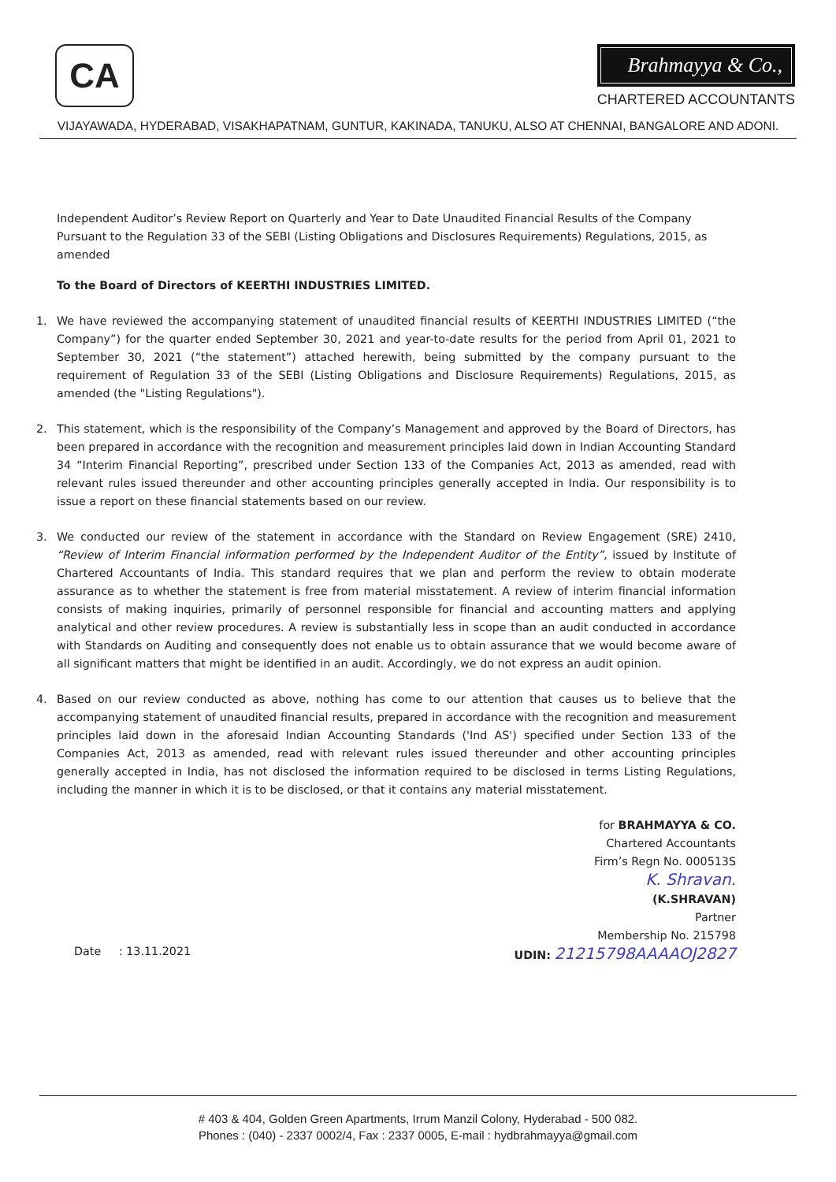CA
Brahmayya & Co.,
CHARTERED ACCOUNTANTS
VIJAYAWADA, HYDERABAD, VISAKHAPATNAM, GUNTUR, KAKINADA, TANUKU, ALSO AT CHENNAI, BANGALORE AND ADONI.
Independent Auditor’s Review Report on Quarterly and Year to Date Unaudited Financial Results of the Company Pursuant to the Regulation 33 of the SEBI (Listing Obligations and Disclosures Requirements) Regulations, 2015, as amended
To the Board of Directors of KEERTHI INDUSTRIES LIMITED.
1. We have reviewed the accompanying statement of unaudited financial results of KEERTHI INDUSTRIES LIMITED (“the Company”) for the quarter ended September 30, 2021 and year-to-date results for the period from April 01, 2021 to September 30, 2021 (“the statement”) attached herewith, being submitted by the company pursuant to the requirement of Regulation 33 of the SEBI (Listing Obligations and Disclosure Requirements) Regulations, 2015, as amended (the "Listing Regulations").
2. This statement, which is the responsibility of the Company’s Management and approved by the Board of Directors, has been prepared in accordance with the recognition and measurement principles laid down in Indian Accounting Standard 34 “Interim Financial Reporting”, prescribed under Section 133 of the Companies Act, 2013 as amended, read with relevant rules issued thereunder and other accounting principles generally accepted in India. Our responsibility is to issue a report on these financial statements based on our review.
3. We conducted our review of the statement in accordance with the Standard on Review Engagement (SRE) 2410, “Review of Interim Financial information performed by the Independent Auditor of the Entity”, issued by Institute of Chartered Accountants of India. This standard requires that we plan and perform the review to obtain moderate assurance as to whether the statement is free from material misstatement. A review of interim financial information consists of making inquiries, primarily of personnel responsible for financial and accounting matters and applying analytical and other review procedures. A review is substantially less in scope than an audit conducted in accordance with Standards on Auditing and consequently does not enable us to obtain assurance that we would become aware of all significant matters that might be identified in an audit. Accordingly, we do not express an audit opinion.
4. Based on our review conducted as above, nothing has come to our attention that causes us to believe that the accompanying statement of unaudited financial results, prepared in accordance with the recognition and measurement principles laid down in the aforesaid Indian Accounting Standards ('Ind AS') specified under Section 133 of the Companies Act, 2013 as amended, read with relevant rules issued thereunder and other accounting principles generally accepted in India, has not disclosed the information required to be disclosed in terms Listing Regulations, including the manner in which it is to be disclosed, or that it contains any material misstatement.
Date : 13.11.2021
for BRAHMAYYA & CO.
Chartered Accountants
Firm’s Regn No. 000513S
K. Shravan.
(K.SHRAVAN)
Partner
Membership No. 215798
UDIN: 21215798AAAAOJ2827
# 403 & 404, Golden Green Apartments, Irrum Manzil Colony, Hyderabad - 500 082.
Phones : (040) - 2337 0002/4, Fax : 2337 0005, E-mail : hydbrahmayya@gmail.com